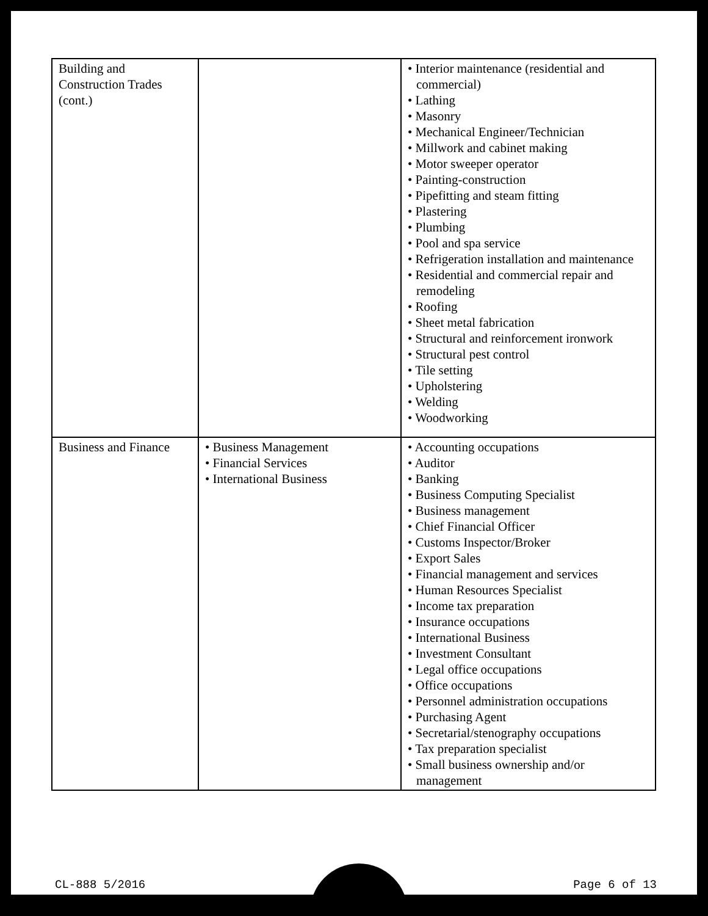| Building and Construction Trades (cont.) | | • Interior maintenance (residential and commercial) • Lathing • Masonry • Mechanical Engineer/Technician • Millwork and cabinet making • Motor sweeper operator • Painting-construction • Pipefitting and steam fitting • Plastering • Plumbing • Pool and spa service • Refrigeration installation and maintenance • Residential and commercial repair and remodeling • Roofing • Sheet metal fabrication • Structural and reinforcement ironwork • Structural pest control • Tile setting • Upholstering • Welding • Woodworking |
| Business and Finance | • Business Management • Financial Services • International Business | • Accounting occupations • Auditor • Banking • Business Computing Specialist • Business management • Chief Financial Officer • Customs Inspector/Broker • Export Sales • Financial management and services • Human Resources Specialist • Income tax preparation • Insurance occupations • International Business • Investment Consultant • Legal office occupations • Office occupations • Personnel administration occupations • Purchasing Agent • Secretarial/stenography occupations • Tax preparation specialist • Small business ownership and/or management |
CL-888 5/2016 Page 6 of 13